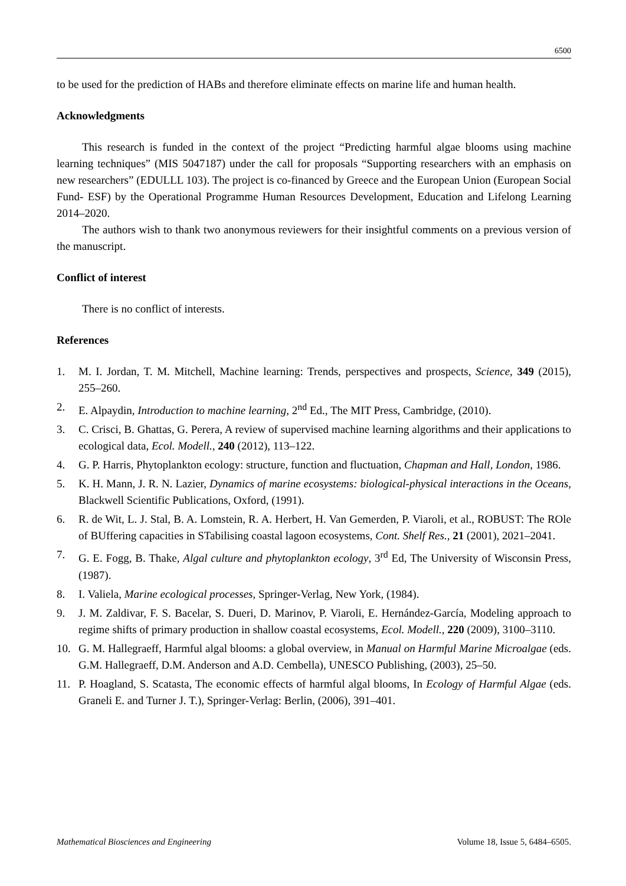6500
to be used for the prediction of HABs and therefore eliminate effects on marine life and human health.
Acknowledgments
This research is funded in the context of the project “Predicting harmful algae blooms using machine learning techniques” (MIS 5047187) under the call for proposals “Supporting researchers with an emphasis on new researchers” (EDULLL 103). The project is co-financed by Greece and the European Union (European Social Fund- ESF) by the Operational Programme Human Resources Development, Education and Lifelong Learning 2014–2020.
The authors wish to thank two anonymous reviewers for their insightful comments on a previous version of the manuscript.
Conflict of interest
There is no conflict of interests.
References
1. M. I. Jordan, T. M. Mitchell, Machine learning: Trends, perspectives and prospects, Science, 349 (2015), 255–260.
2. E. Alpaydin, Introduction to machine learning, 2<sup>nd</sup> Ed., The MIT Press, Cambridge, (2010).
3. C. Crisci, B. Ghattas, G. Perera, A review of supervised machine learning algorithms and their applications to ecological data, Ecol. Modell., 240 (2012), 113–122.
4. G. P. Harris, Phytoplankton ecology: structure, function and fluctuation, Chapman and Hall, London, 1986.
5. K. H. Mann, J. R. N. Lazier, Dynamics of marine ecosystems: biological-physical interactions in the Oceans, Blackwell Scientific Publications, Oxford, (1991).
6. R. de Wit, L. J. Stal, B. A. Lomstein, R. A. Herbert, H. Van Gemerden, P. Viaroli, et al., ROBUST: The ROle of BUffering capacities in STabilising coastal lagoon ecosystems, Cont. Shelf Res., 21 (2001), 2021–2041.
7. G. E. Fogg, B. Thake, Algal culture and phytoplankton ecology, 3<sup>rd</sup> Ed, The University of Wisconsin Press, (1987).
8. I. Valiela, Marine ecological processes, Springer-Verlag, New York, (1984).
9. J. M. Zaldivar, F. S. Bacelar, S. Dueri, D. Marinov, P. Viaroli, E. Hernández-García, Modeling approach to regime shifts of primary production in shallow coastal ecosystems, Ecol. Modell., 220 (2009), 3100–3110.
10. G. M. Hallegraeff, Harmful algal blooms: a global overview, in Manual on Harmful Marine Microalgae (eds. G.M. Hallegraeff, D.M. Anderson and A.D. Cembella), UNESCO Publishing, (2003), 25–50.
11. P. Hoagland, S. Scatasta, The economic effects of harmful algal blooms, In Ecology of Harmful Algae (eds. Graneli E. and Turner J. T.), Springer-Verlag: Berlin, (2006), 391–401.
Mathematical Biosciences and Engineering Volume 18, Issue 5, 6484–6505.